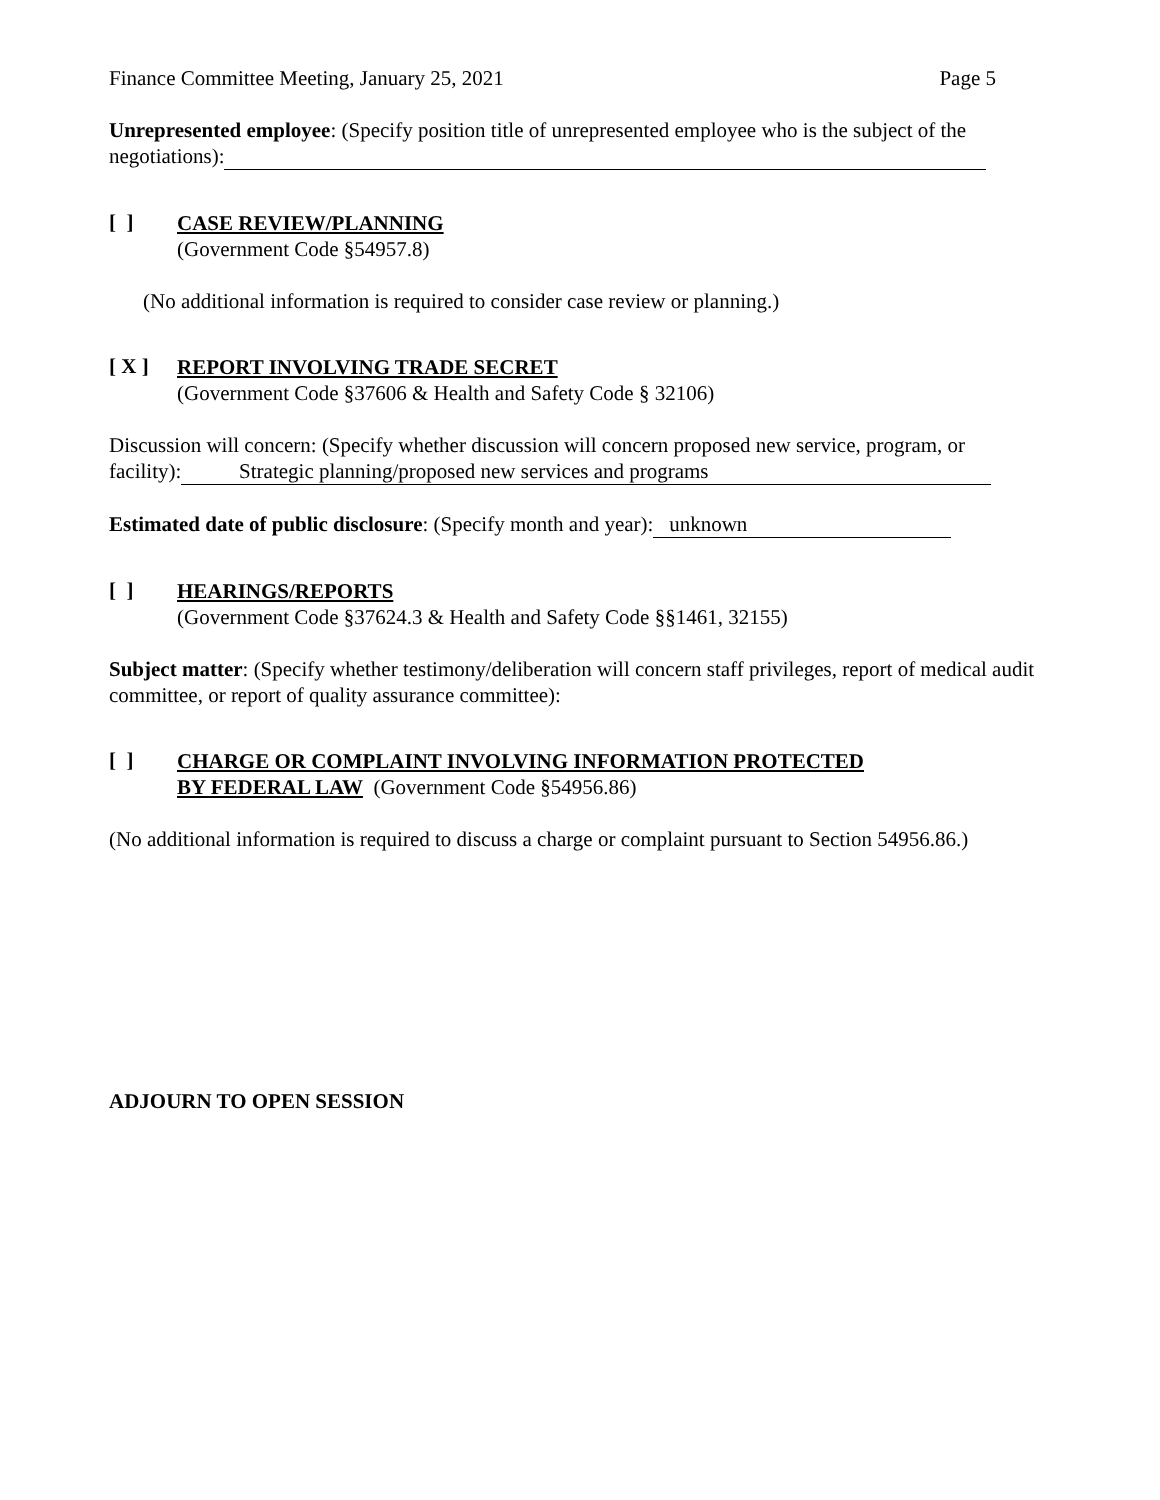Finance Committee Meeting, January 25, 2021 Page 5
Unrepresented employee: (Specify position title of unrepresented employee who is the subject of the negotiations):
[ ]
CASE REVIEW/PLANNING
(Government Code §54957.8)
(No additional information is required to consider case review or planning.)
[ X ]
REPORT INVOLVING TRADE SECRET
(Government Code §37606 & Health and Safety Code § 32106)
Discussion will concern: (Specify whether discussion will concern proposed new service, program, or facility): Strategic planning/proposed new services and programs
Estimated date of public disclosure: (Specify month and year): unknown
[ ]
HEARINGS/REPORTS
(Government Code §37624.3 & Health and Safety Code §§1461, 32155)
Subject matter: (Specify whether testimony/deliberation will concern staff privileges, report of medical audit committee, or report of quality assurance committee):
[ ]
CHARGE OR COMPLAINT INVOLVING INFORMATION PROTECTED
BY FEDERAL LAW (Government Code §54956.86)
(No additional information is required to discuss a charge or complaint pursuant to Section 54956.86.)
ADJOURN TO OPEN SESSION